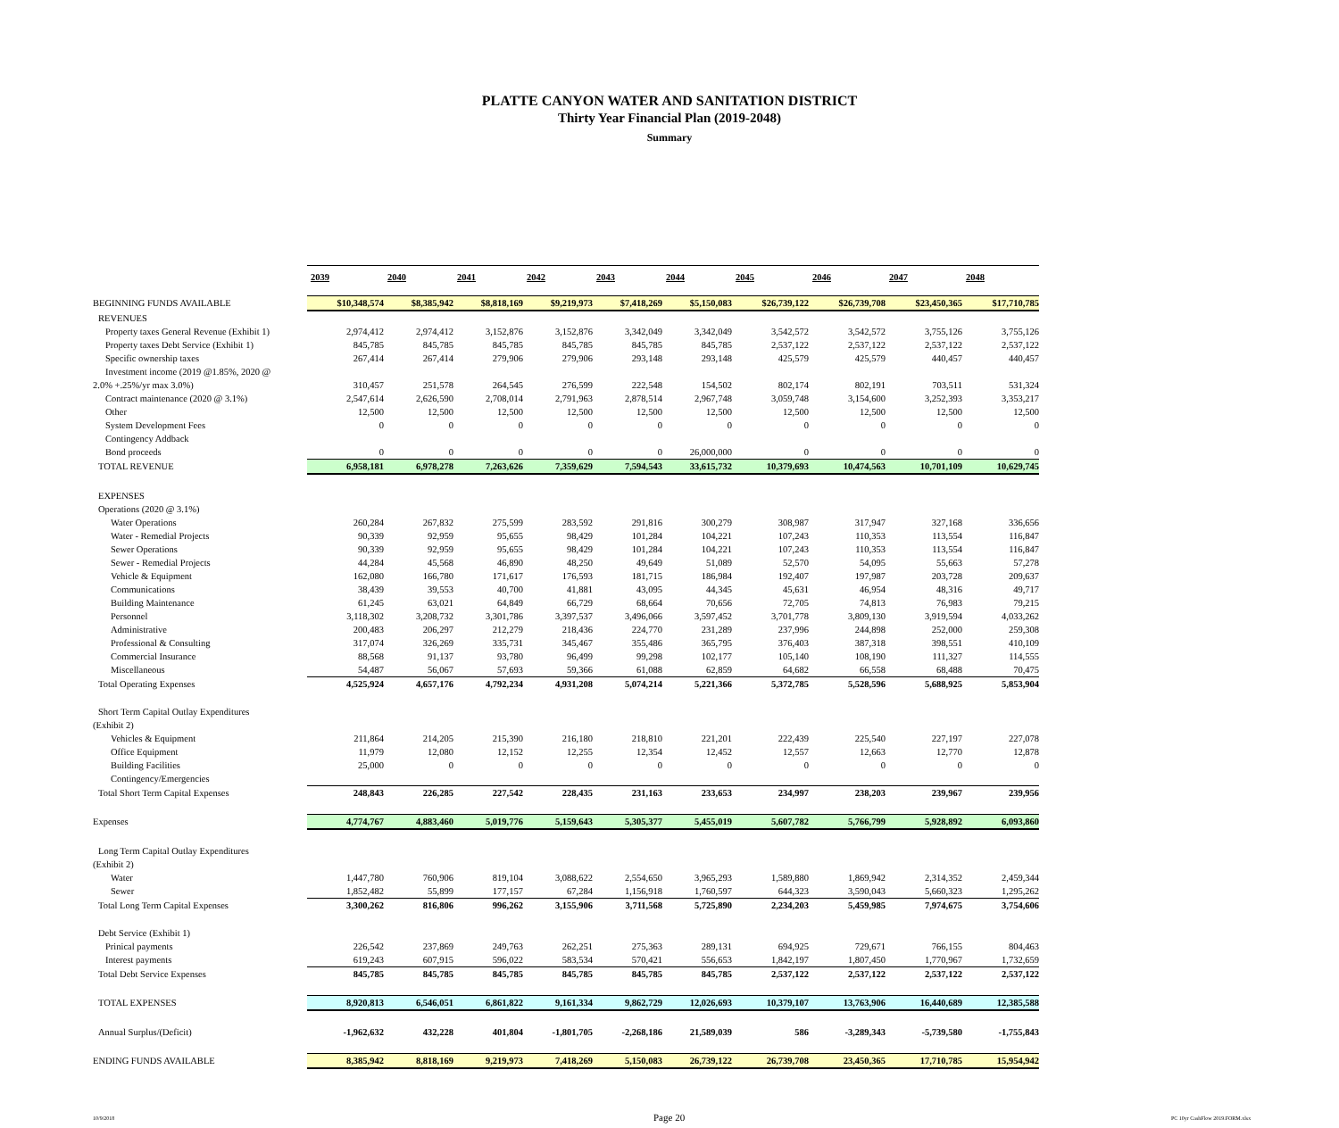PLATTE CANYON WATER AND SANITATION DISTRICT
Thirty Year Financial Plan (2019-2048)
Summary
| | 2039 | 2040 | 2041 | 2042 | 2043 | 2044 | 2045 | 2046 | 2047 | 2048 |
| --- | --- | --- | --- | --- | --- | --- | --- | --- | --- | --- |
| BEGINNING FUNDS AVAILABLE | $10,348,574 | $8,385,942 | $8,818,169 | $9,219,973 | $7,418,269 | $5,150,083 | $26,739,122 | $26,739,708 | $23,450,365 | $17,710,785 |
| REVENUES | | | | | | | | | | |
| Property taxes General Revenue (Exhibit 1) | 2,974,412 | 2,974,412 | 3,152,876 | 3,152,876 | 3,342,049 | 3,342,049 | 3,542,572 | 3,542,572 | 3,755,126 | 3,755,126 |
| Property taxes Debt Service (Exhibit 1) | 845,785 | 845,785 | 845,785 | 845,785 | 845,785 | 845,785 | 2,537,122 | 2,537,122 | 2,537,122 | 2,537,122 |
| Specific ownership taxes | 267,414 | 267,414 | 279,906 | 279,906 | 293,148 | 293,148 | 425,579 | 425,579 | 440,457 | 440,457 |
| Investment income (2019 @1.85%, 2020 @ | | | | | | | | | | |
| 2.0% +.25%/yr max 3.0%) | 310,457 | 251,578 | 264,545 | 276,599 | 222,548 | 154,502 | 802,174 | 802,191 | 703,511 | 531,324 |
| Contract maintenance (2020 @ 3.1%) | 2,547,614 | 2,626,590 | 2,708,014 | 2,791,963 | 2,878,514 | 2,967,748 | 3,059,748 | 3,154,600 | 3,252,393 | 3,353,217 |
| Other | 12,500 | 12,500 | 12,500 | 12,500 | 12,500 | 12,500 | 12,500 | 12,500 | 12,500 | 12,500 |
| System Development Fees | 0 | 0 | 0 | 0 | 0 | 0 | 0 | 0 | 0 | 0 |
| Contingency Addback | | | | | | | | | | |
| Bond proceeds | 0 | 0 | 0 | 0 | 0 | 26,000,000 | 0 | 0 | 0 | 0 |
| TOTAL REVENUE | 6,958,181 | 6,978,278 | 7,263,626 | 7,359,629 | 7,594,543 | 33,615,732 | 10,379,693 | 10,474,563 | 10,701,109 | 10,629,745 |
| EXPENSES | | | | | | | | | | |
| Operations (2020 @ 3.1%) | | | | | | | | | | |
| Water Operations | 260,284 | 267,832 | 275,599 | 283,592 | 291,816 | 300,279 | 308,987 | 317,947 | 327,168 | 336,656 |
| Water - Remedial Projects | 90,339 | 92,959 | 95,655 | 98,429 | 101,284 | 104,221 | 107,243 | 110,353 | 113,554 | 116,847 |
| Sewer Operations | 90,339 | 92,959 | 95,655 | 98,429 | 101,284 | 104,221 | 107,243 | 110,353 | 113,554 | 116,847 |
| Sewer - Remedial Projects | 44,284 | 45,568 | 46,890 | 48,250 | 49,649 | 51,089 | 52,570 | 54,095 | 55,663 | 57,278 |
| Vehicle & Equipment | 162,080 | 166,780 | 171,617 | 176,593 | 181,715 | 186,984 | 192,407 | 197,987 | 203,728 | 209,637 |
| Communications | 38,439 | 39,553 | 40,700 | 41,881 | 43,095 | 44,345 | 45,631 | 46,954 | 48,316 | 49,717 |
| Building Maintenance | 61,245 | 63,021 | 64,849 | 66,729 | 68,664 | 70,656 | 72,705 | 74,813 | 76,983 | 79,215 |
| Personnel | 3,118,302 | 3,208,732 | 3,301,786 | 3,397,537 | 3,496,066 | 3,597,452 | 3,701,778 | 3,809,130 | 3,919,594 | 4,033,262 |
| Administrative | 200,483 | 206,297 | 212,279 | 218,436 | 224,770 | 231,289 | 237,996 | 244,898 | 252,000 | 259,308 |
| Professional & Consulting | 317,074 | 326,269 | 335,731 | 345,467 | 355,486 | 365,795 | 376,403 | 387,318 | 398,551 | 410,109 |
| Commercial Insurance | 88,568 | 91,137 | 93,780 | 96,499 | 99,298 | 102,177 | 105,140 | 108,190 | 111,327 | 114,555 |
| Miscellaneous | 54,487 | 56,067 | 57,693 | 59,366 | 61,088 | 62,859 | 64,682 | 66,558 | 68,488 | 70,475 |
| Total Operating Expenses | 4,525,924 | 4,657,176 | 4,792,234 | 4,931,208 | 5,074,214 | 5,221,366 | 5,372,785 | 5,528,596 | 5,688,925 | 5,853,904 |
| Short Term Capital Outlay Expenditures | | | | | | | | | | |
| (Exhibit 2) | | | | | | | | | | |
| Vehicles & Equipment | 211,864 | 214,205 | 215,390 | 216,180 | 218,810 | 221,201 | 222,439 | 225,540 | 227,197 | 227,078 |
| Office Equipment | 11,979 | 12,080 | 12,152 | 12,255 | 12,354 | 12,452 | 12,557 | 12,663 | 12,770 | 12,878 |
| Building Facilities | 25,000 | 0 | 0 | 0 | 0 | 0 | 0 | 0 | 0 | 0 |
| Contingency/Emergencies | | | | | | | | | | |
| Total Short Term Capital Expenses | 248,843 | 226,285 | 227,542 | 228,435 | 231,163 | 233,653 | 234,997 | 238,203 | 239,967 | 239,956 |
| Expenses | 4,774,767 | 4,883,460 | 5,019,776 | 5,159,643 | 5,305,377 | 5,455,019 | 5,607,782 | 5,766,799 | 5,928,892 | 6,093,860 |
| Long Term Capital Outlay Expenditures | | | | | | | | | | |
| (Exhibit 2) | | | | | | | | | | |
| Water | 1,447,780 | 760,906 | 819,104 | 3,088,622 | 2,554,650 | 3,965,293 | 1,589,880 | 1,869,942 | 2,314,352 | 2,459,344 |
| Sewer | 1,852,482 | 55,899 | 177,157 | 67,284 | 1,156,918 | 1,760,597 | 644,323 | 3,590,043 | 5,660,323 | 1,295,262 |
| Total Long Term Capital Expenses | 3,300,262 | 816,806 | 996,262 | 3,155,906 | 3,711,568 | 5,725,890 | 2,234,203 | 5,459,985 | 7,974,675 | 3,754,606 |
| Debt Service (Exhibit 1) | | | | | | | | | | |
| Prinical payments | 226,542 | 237,869 | 249,763 | 262,251 | 275,363 | 289,131 | 694,925 | 729,671 | 766,155 | 804,463 |
| Interest payments | 619,243 | 607,915 | 596,022 | 583,534 | 570,421 | 556,653 | 1,842,197 | 1,807,450 | 1,770,967 | 1,732,659 |
| Total Debt Service Expenses | 845,785 | 845,785 | 845,785 | 845,785 | 845,785 | 845,785 | 2,537,122 | 2,537,122 | 2,537,122 | 2,537,122 |
| TOTAL EXPENSES | 8,920,813 | 6,546,051 | 6,861,822 | 9,161,334 | 9,862,729 | 12,026,693 | 10,379,107 | 13,763,906 | 16,440,689 | 12,385,588 |
| Annual Surplus/(Deficit) | -1,962,632 | 432,228 | 401,804 | -1,801,705 | -2,268,186 | 21,589,039 | 586 | -3,289,343 | -5,739,580 | -1,755,843 |
| ENDING FUNDS AVAILABLE | 8,385,942 | 8,818,169 | 9,219,973 | 7,418,269 | 5,150,083 | 26,739,122 | 26,739,708 | 23,450,365 | 17,710,785 | 15,954,942 |
10/9/2018 Page 20
PC 10yr CashFlow 2019.FORM.xlsx